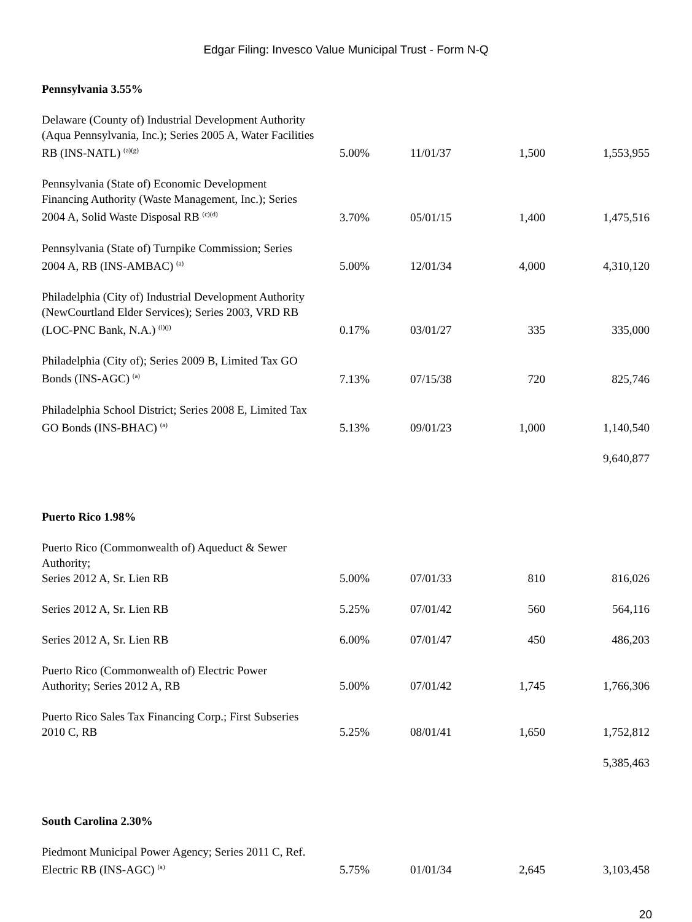Edgar Filing: Invesco Value Municipal Trust - Form N-Q
| Pennsylvania 3.55% | | | | |
| Delaware (County of) Industrial Development Authority (Aqua Pennsylvania, Inc.); Series 2005 A, Water Facilities RB (INS-NATL) <sup>(a)(g)</sup> | 5.00% | 11/01/37 | 1,500 | 1,553,955 |
| Pennsylvania (State of) Economic Development Financing Authority (Waste Management, Inc.); Series 2004 A, Solid Waste Disposal RB <sup>(c)(d)</sup> | 3.70% | 05/01/15 | 1,400 | 1,475,516 |
| Pennsylvania (State of) Turnpike Commission; Series 2004 A, RB (INS-AMBAC) <sup>(a)</sup> | 5.00% | 12/01/34 | 4,000 | 4,310,120 |
| Philadelphia (City of) Industrial Development Authority (NewCourtland Elder Services); Series 2003, VRD RB (LOC-PNC Bank, N.A.) <sup>(i)(j)</sup> | 0.17% | 03/01/27 | 335 | 335,000 |
| Philadelphia (City of); Series 2009 B, Limited Tax GO Bonds (INS-AGC) <sup>(a)</sup> | 7.13% | 07/15/38 | 720 | 825,746 |
| Philadelphia School District; Series 2008 E, Limited Tax GO Bonds (INS-BHAC) <sup>(a)</sup> | 5.13% | 09/01/23 | 1,000 | 1,140,540 |
| | | | | 9,640,877 |
| Puerto Rico 1.98% | | | | |
| Puerto Rico (Commonwealth of) Aqueduct & Sewer Authority; Series 2012 A, Sr. Lien RB | 5.00% | 07/01/33 | 810 | 816,026 |
| Series 2012 A, Sr. Lien RB | 5.25% | 07/01/42 | 560 | 564,116 |
| Series 2012 A, Sr. Lien RB | 6.00% | 07/01/47 | 450 | 486,203 |
| Puerto Rico (Commonwealth of) Electric Power Authority; Series 2012 A, RB | 5.00% | 07/01/42 | 1,745 | 1,766,306 |
| Puerto Rico Sales Tax Financing Corp.; First Subseries 2010 C, RB | 5.25% | 08/01/41 | 1,650 | 1,752,812 |
| | | | | 5,385,463 |
| South Carolina 2.30% | | | | |
| Piedmont Municipal Power Agency; Series 2011 C, Ref. Electric RB (INS-AGC) <sup>(a)</sup> | 5.75% | 01/01/34 | 2,645 | 3,103,458 |
20